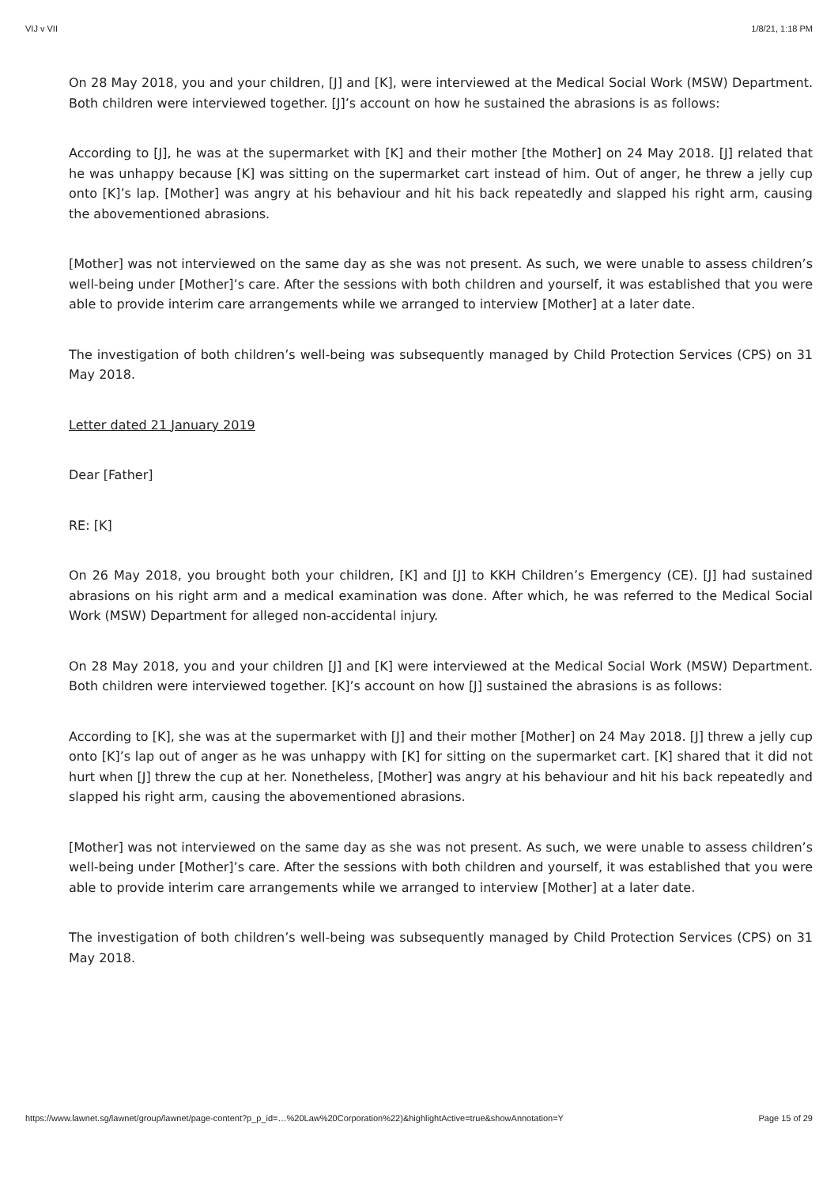VIJ v VII 1/8/21, 1:18 PM
On 28 May 2018, you and your children, [J] and [K], were interviewed at the Medical Social Work (MSW) Department. Both children were interviewed together. [J]’s account on how he sustained the abrasions is as follows:
According to [J], he was at the supermarket with [K] and their mother [the Mother] on 24 May 2018. [J] related that he was unhappy because [K] was sitting on the supermarket cart instead of him. Out of anger, he threw a jelly cup onto [K]’s lap. [Mother] was angry at his behaviour and hit his back repeatedly and slapped his right arm, causing the abovementioned abrasions.
[Mother] was not interviewed on the same day as she was not present. As such, we were unable to assess children’s well-being under [Mother]’s care. After the sessions with both children and yourself, it was established that you were able to provide interim care arrangements while we arranged to interview [Mother] at a later date.
The investigation of both children’s well-being was subsequently managed by Child Protection Services (CPS) on 31 May 2018.
Letter dated 21 January 2019
Dear [Father]
RE: [K]
On 26 May 2018, you brought both your children, [K] and [J] to KKH Children’s Emergency (CE). [J] had sustained abrasions on his right arm and a medical examination was done. After which, he was referred to the Medical Social Work (MSW) Department for alleged non-accidental injury.
On 28 May 2018, you and your children [J] and [K] were interviewed at the Medical Social Work (MSW) Department. Both children were interviewed together. [K]’s account on how [J] sustained the abrasions is as follows:
According to [K], she was at the supermarket with [J] and their mother [Mother] on 24 May 2018. [J] threw a jelly cup onto [K]’s lap out of anger as he was unhappy with [K] for sitting on the supermarket cart. [K] shared that it did not hurt when [J] threw the cup at her. Nonetheless, [Mother] was angry at his behaviour and hit his back repeatedly and slapped his right arm, causing the abovementioned abrasions.
[Mother] was not interviewed on the same day as she was not present. As such, we were unable to assess children’s well-being under [Mother]’s care. After the sessions with both children and yourself, it was established that you were able to provide interim care arrangements while we arranged to interview [Mother] at a later date.
The investigation of both children’s well-being was subsequently managed by Child Protection Services (CPS) on 31 May 2018.
https://www.lawnet.sg/lawnet/group/lawnet/page-content?p_p_id=…%20Law%20Corporation%22)&highlightActive=true&showAnnotation=Y Page 15 of 29